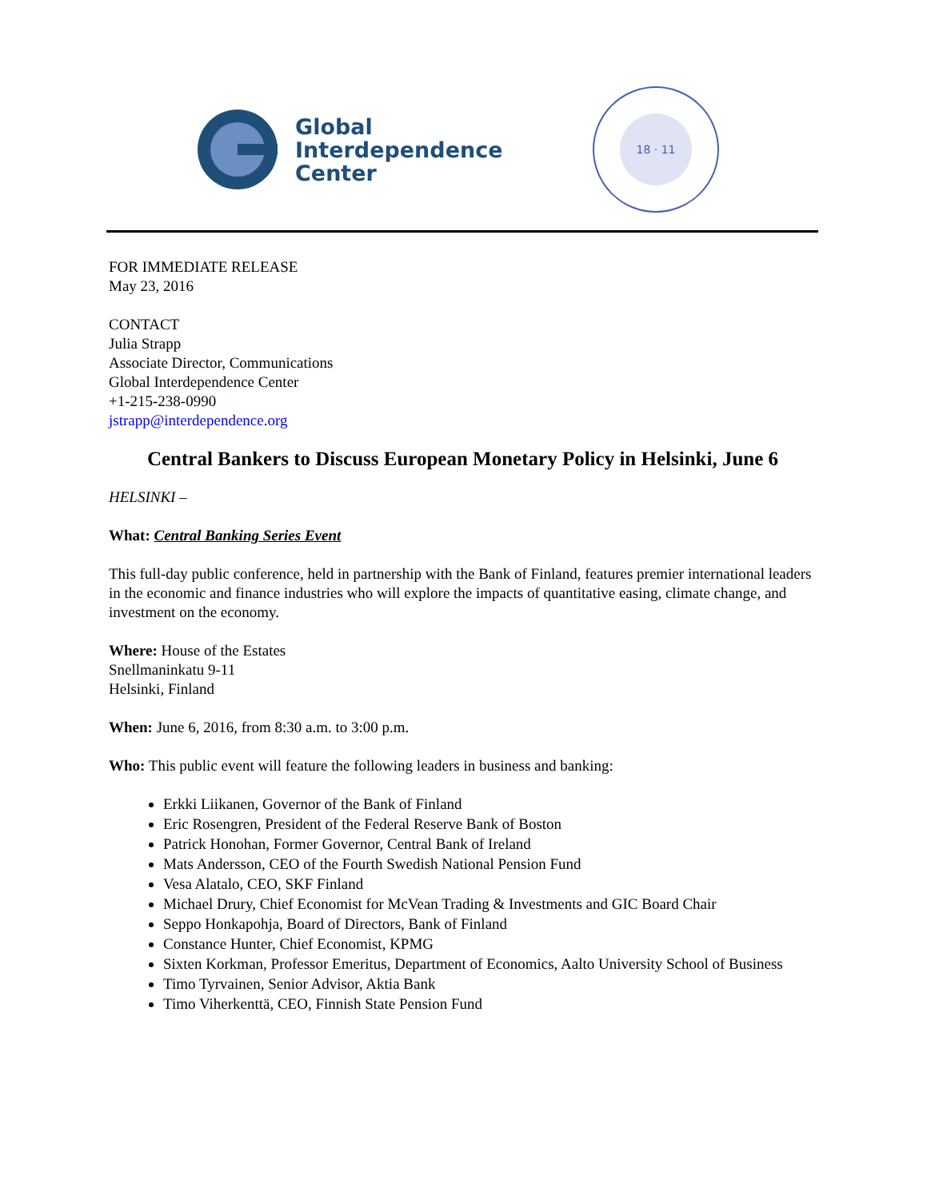Global
Interdependence
Center
18 · 11
FOR IMMEDIATE RELEASE
May 23, 2016
CONTACT
Julia Strapp
Associate Director, Communications
Global Interdependence Center
+1-215-238-0990
jstrapp@interdependence.org
Central Bankers to Discuss European Monetary Policy in Helsinki, June 6
HELSINKI –
What: Central Banking Series Event
This full-day public conference, held in partnership with the Bank of Finland, features premier international leaders in the economic and finance industries who will explore the impacts of quantitative easing, climate change, and investment on the economy.
Where: House of the Estates
Snellmaninkatu 9-11
Helsinki, Finland
When: June 6, 2016, from 8:30 a.m. to 3:00 p.m.
Who: This public event will feature the following leaders in business and banking:
Erkki Liikanen, Governor of the Bank of Finland
Eric Rosengren, President of the Federal Reserve Bank of Boston
Patrick Honohan, Former Governor, Central Bank of Ireland
Mats Andersson, CEO of the Fourth Swedish National Pension Fund
Vesa Alatalo, CEO, SKF Finland
Michael Drury, Chief Economist for McVean Trading & Investments and GIC Board Chair
Seppo Honkapohja, Board of Directors, Bank of Finland
Constance Hunter, Chief Economist, KPMG
Sixten Korkman, Professor Emeritus, Department of Economics, Aalto University School of Business
Timo Tyrvainen, Senior Advisor, Aktia Bank
Timo Viherkenttä, CEO, Finnish State Pension Fund